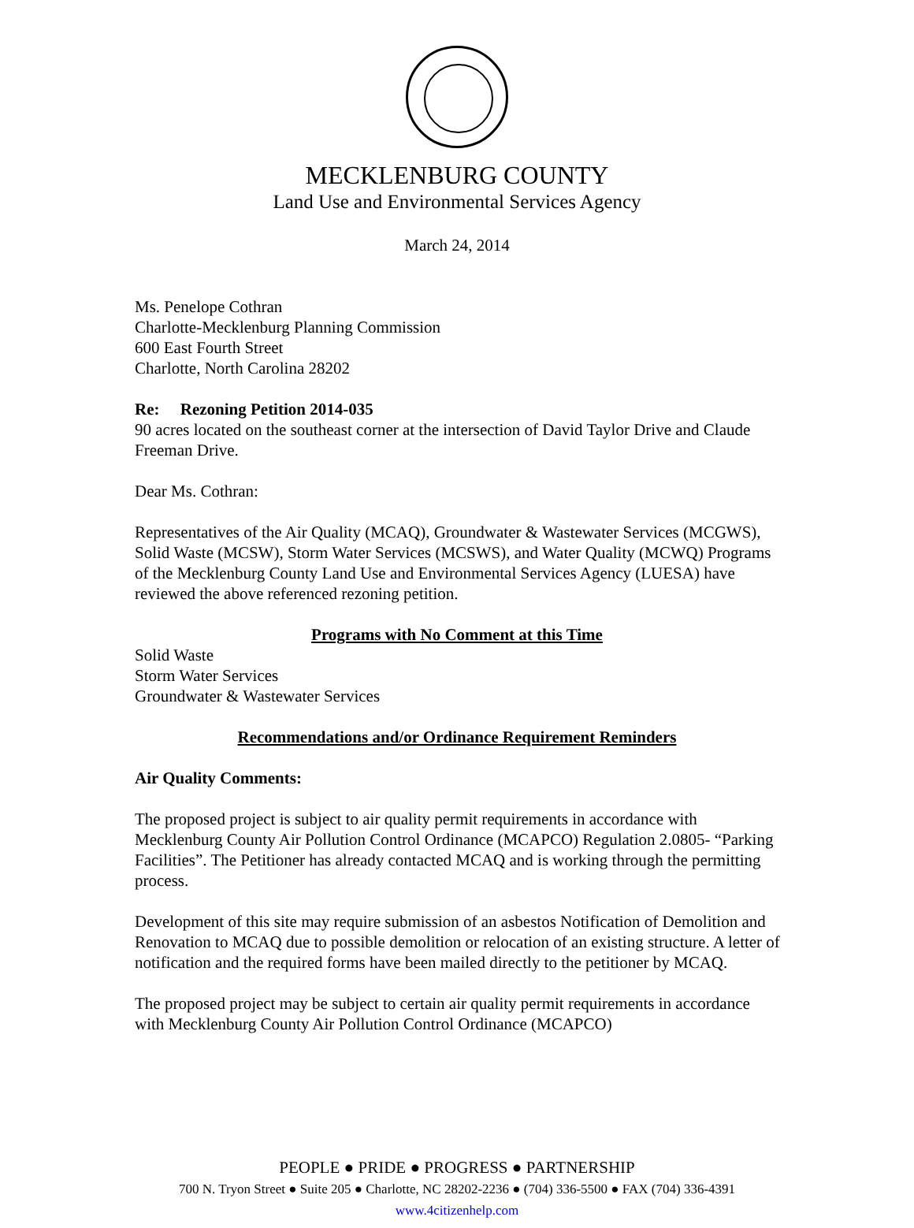MECKLENBURG COUNTY
Land Use and Environmental Services Agency
March 24, 2014
Ms. Penelope Cothran
Charlotte-Mecklenburg Planning Commission
600 East Fourth Street
Charlotte, North Carolina 28202
Re: Rezoning Petition 2014-035
90 acres located on the southeast corner at the intersection of David Taylor Drive and Claude Freeman Drive.
Dear Ms. Cothran:
Representatives of the Air Quality (MCAQ), Groundwater & Wastewater Services (MCGWS), Solid Waste (MCSW), Storm Water Services (MCSWS), and Water Quality (MCWQ) Programs of the Mecklenburg County Land Use and Environmental Services Agency (LUESA) have reviewed the above referenced rezoning petition.
Programs with No Comment at this Time
Solid Waste
Storm Water Services
Groundwater & Wastewater Services
Recommendations and/or Ordinance Requirement Reminders
Air Quality Comments:
The proposed project is subject to air quality permit requirements in accordance with Mecklenburg County Air Pollution Control Ordinance (MCAPCO) Regulation 2.0805- “Parking Facilities”. The Petitioner has already contacted MCAQ and is working through the permitting process.
Development of this site may require submission of an asbestos Notification of Demolition and Renovation to MCAQ due to possible demolition or relocation of an existing structure. A letter of notification and the required forms have been mailed directly to the petitioner by MCAQ.
The proposed project may be subject to certain air quality permit requirements in accordance with Mecklenburg County Air Pollution Control Ordinance (MCAPCO)
PEOPLE ● PRIDE ● PROGRESS ● PARTNERSHIP
700 N. Tryon Street ● Suite 205 ● Charlotte, NC 28202-2236 ● (704) 336-5500 ● FAX (704) 336-4391
www.4citizenhelp.com